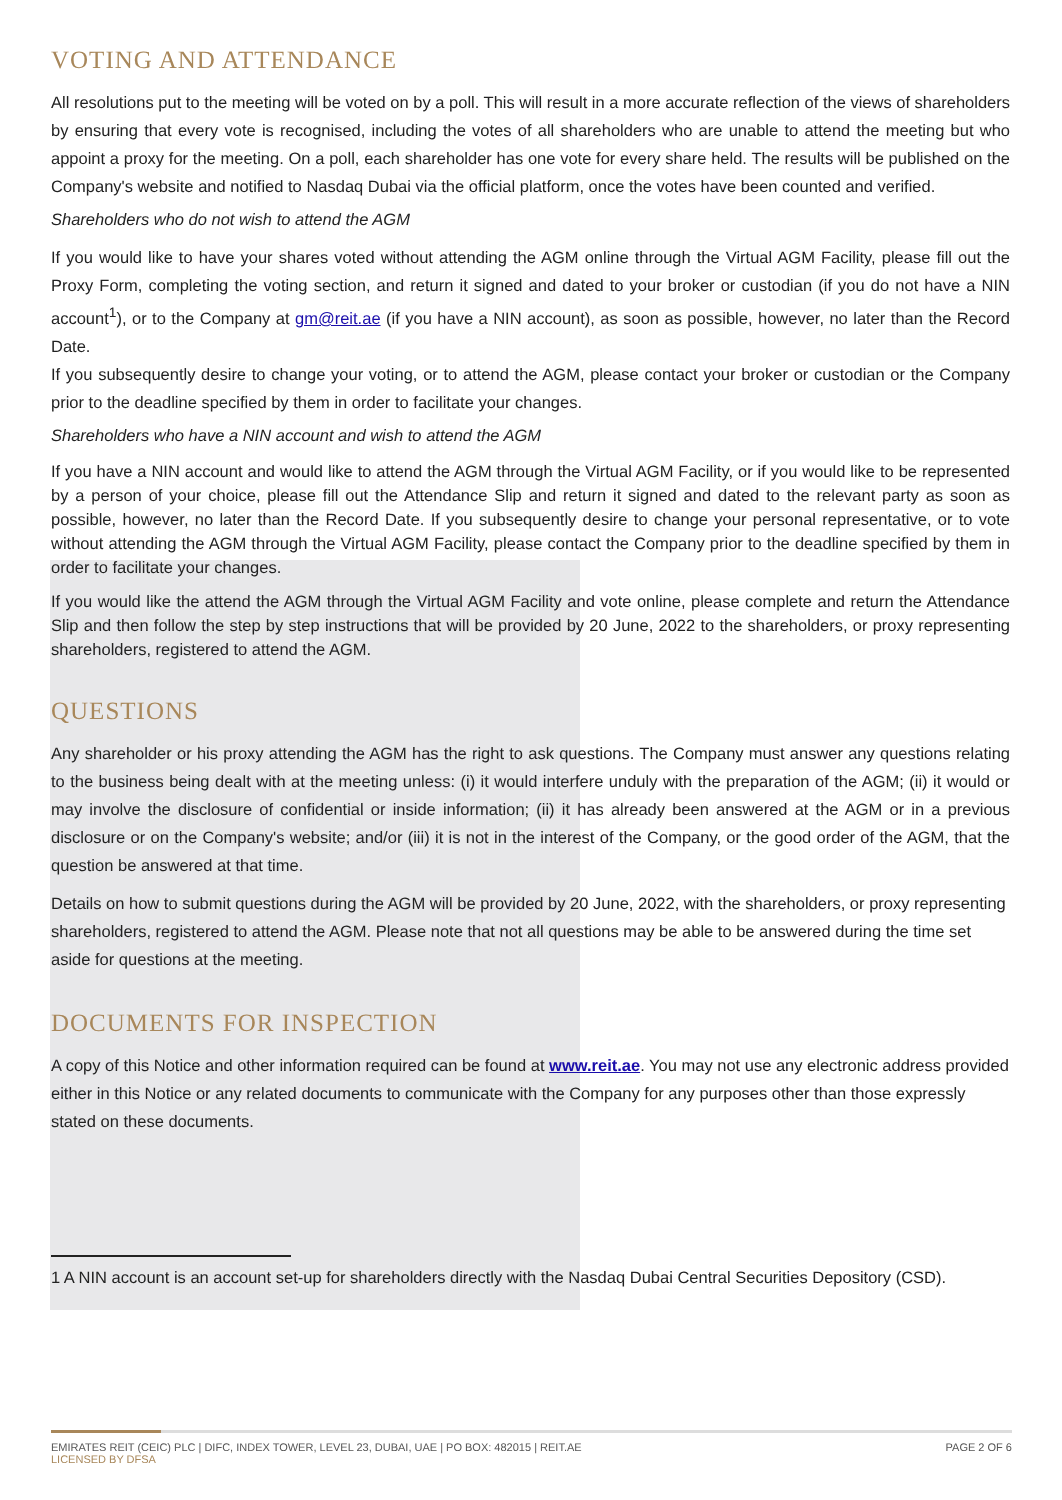VOTING AND ATTENDANCE
All resolutions put to the meeting will be voted on by a poll. This will result in a more accurate reflection of the views of shareholders by ensuring that every vote is recognised, including the votes of all shareholders who are unable to attend the meeting but who appoint a proxy for the meeting. On a poll, each shareholder has one vote for every share held. The results will be published on the Company's website and notified to Nasdaq Dubai via the official platform, once the votes have been counted and verified.
Shareholders who do not wish to attend the AGM
If you would like to have your shares voted without attending the AGM online through the Virtual AGM Facility, please fill out the Proxy Form, completing the voting section, and return it signed and dated to your broker or custodian (if you do not have a NIN account<sup>1</sup>), or to the Company at gm@reit.ae (if you have a NIN account), as soon as possible, however, no later than the Record Date.
If you subsequently desire to change your voting, or to attend the AGM, please contact your broker or custodian or the Company prior to the deadline specified by them in order to facilitate your changes.
Shareholders who have a NIN account and wish to attend the AGM
If you have a NIN account and would like to attend the AGM through the Virtual AGM Facility, or if you would like to be represented by a person of your choice, please fill out the Attendance Slip and return it signed and dated to the relevant party as soon as possible, however, no later than the Record Date. If you subsequently desire to change your personal representative, or to vote without attending the AGM through the Virtual AGM Facility, please contact the Company prior to the deadline specified by them in order to facilitate your changes.
If you would like the attend the AGM through the Virtual AGM Facility and vote online, please complete and return the Attendance Slip and then follow the step by step instructions that will be provided by 20 June, 2022 to the shareholders, or proxy representing shareholders, registered to attend the AGM.
QUESTIONS
Any shareholder or his proxy attending the AGM has the right to ask questions. The Company must answer any questions relating to the business being dealt with at the meeting unless: (i) it would interfere unduly with the preparation of the AGM; (ii) it would or may involve the disclosure of confidential or inside information; (ii) it has already been answered at the AGM or in a previous disclosure or on the Company's website; and/or (iii) it is not in the interest of the Company, or the good order of the AGM, that the question be answered at that time.
Details on how to submit questions during the AGM will be provided by 20 June, 2022, with the shareholders, or proxy representing shareholders, registered to attend the AGM. Please note that not all questions may be able to be answered during the time set aside for questions at the meeting.
DOCUMENTS FOR INSPECTION
A copy of this Notice and other information required can be found at www.reit.ae. You may not use any electronic address provided either in this Notice or any related documents to communicate with the Company for any purposes other than those expressly stated on these documents.
1 A NIN account is an account set-up for shareholders directly with the Nasdaq Dubai Central Securities Depository (CSD).
EMIRATES REIT (CEIC) PLC | DIFC, INDEX TOWER, LEVEL 23, DUBAI, UAE | PO BOX: 482015 | REIT.AE
LICENSED BY DFSA
PAGE 2 OF 6